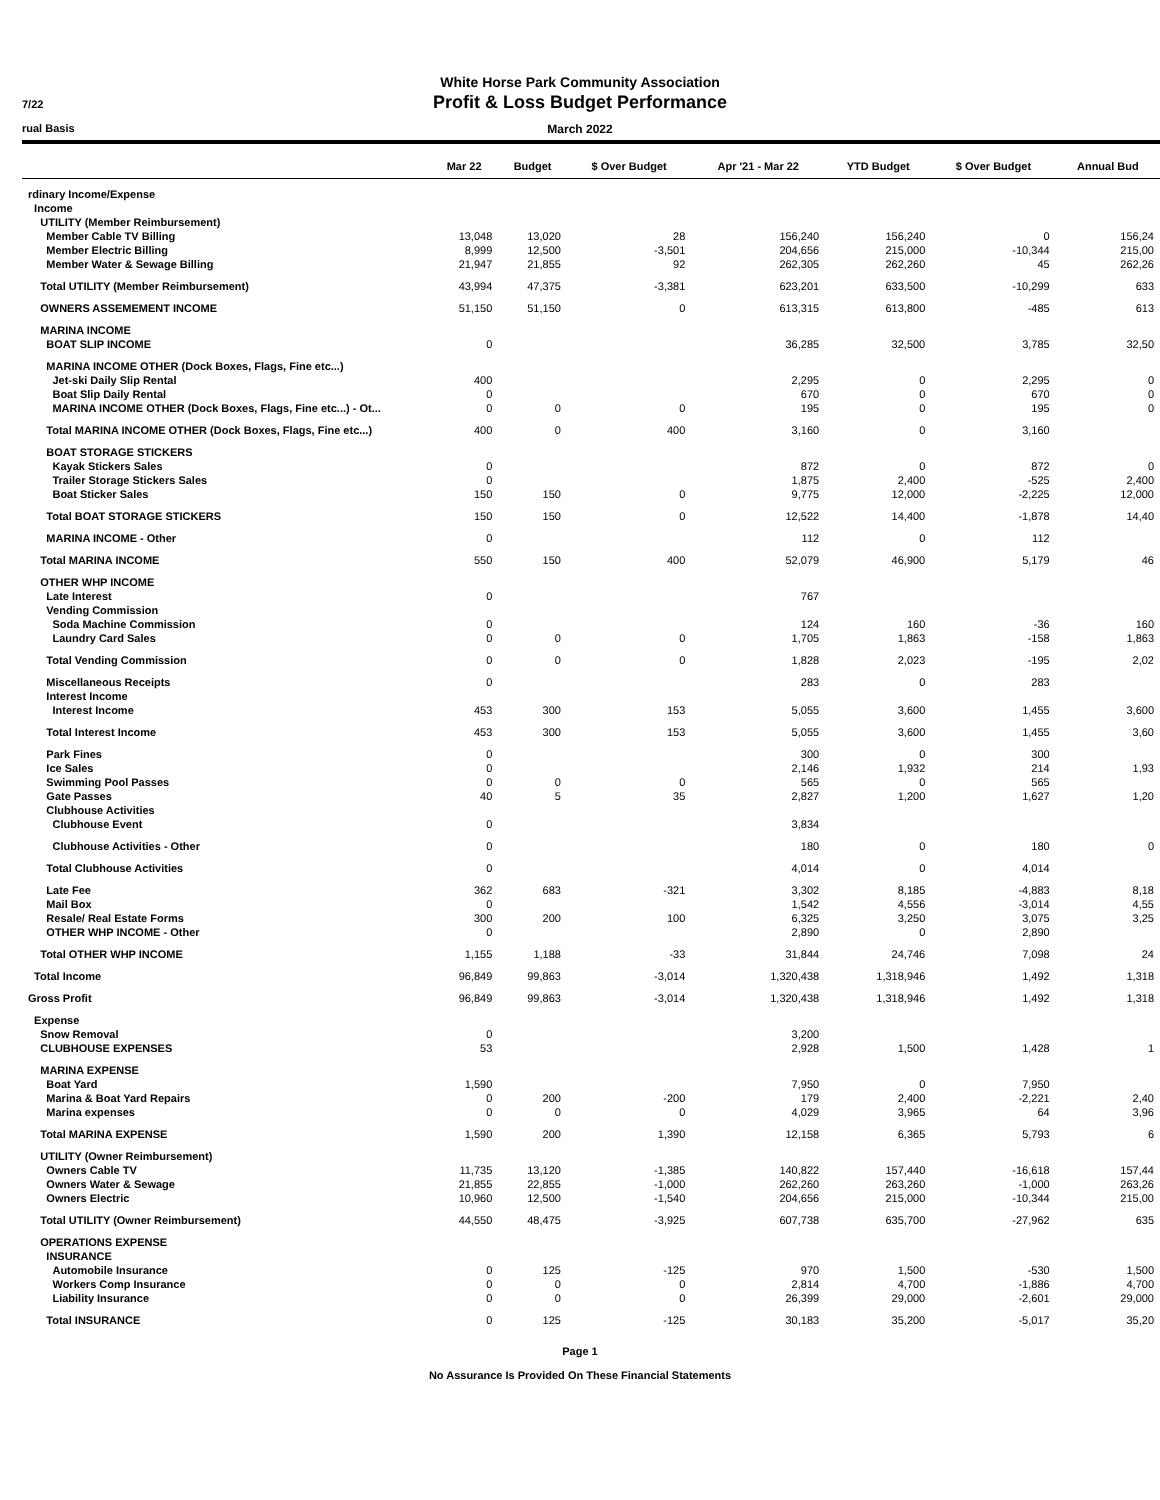White Horse Park Community Association
Profit & Loss Budget Performance 7/22
rual Basis
March 2022
| | Mar 22 | Budget | $ Over Budget | Apr '21 - Mar 22 | YTD Budget | $ Over Budget | Annual Bud |
| --- | --- | --- | --- | --- | --- | --- | --- |
| rdinary Income/Expense | | | | | | | |
| Income | | | | | | | |
| UTILITY (Member Reimbursement) | | | | | | | |
| Member Cable TV Billing | 13,048 | 13,020 | 28 | 156,240 | 156,240 | 0 | 156,24 |
| Member Electric Billing | 8,999 | 12,500 | -3,501 | 204,656 | 215,000 | -10,344 | 215,00 |
| Member Water & Sewage Billing | 21,947 | 21,855 | 92 | 262,305 | 262,260 | 45 | 262,26 |
| Total UTILITY (Member Reimbursement) | 43,994 | 47,375 | -3,381 | 623,201 | 633,500 | -10,299 | 633 |
| OWNERS ASSEMEMENT INCOME | 51,150 | 51,150 | 0 | 613,315 | 613,800 | -485 | 613 |
| MARINA INCOME | | | | | | | |
| BOAT SLIP INCOME | 0 | | | 36,285 | 32,500 | 3,785 | 32,50 |
| MARINA INCOME OTHER (Dock Boxes, Flags, Fine etc...) | | | | | | | |
| Jet-ski Daily Slip Rental | 400 | | | 2,295 | 0 | 2,295 | 0 |
| Boat Slip Daily Rental | 0 | | | 670 | 0 | 670 | 0 |
| MARINA INCOME OTHER (Dock Boxes, Flags, Fine etc...) - Ot... | 0 | 0 | 0 | 195 | 0 | 195 | 0 |
| Total MARINA INCOME OTHER (Dock Boxes, Flags, Fine etc...) | 400 | 0 | 400 | 3,160 | 0 | 3,160 | |
| BOAT STORAGE STICKERS | | | | | | | |
| Kayak Stickers Sales | 0 | | | 872 | 0 | 872 | 0 |
| Trailer Storage Stickers Sales | 0 | | | 1,875 | 2,400 | -525 | 2,400 |
| Boat Sticker Sales | 150 | 150 | 0 | 9,775 | 12,000 | -2,225 | 12,000 |
| Total BOAT STORAGE STICKERS | 150 | 150 | 0 | 12,522 | 14,400 | -1,878 | 14,40 |
| MARINA INCOME - Other | 0 | | | 112 | 0 | 112 | |
| Total MARINA INCOME | 550 | 150 | 400 | 52,079 | 46,900 | 5,179 | 46 |
| OTHER WHP INCOME | | | | | | | |
| Late Interest | 0 | | | 767 | | | |
| Vending Commission | | | | | | | |
| Soda Machine Commission | 0 | | | 124 | 160 | -36 | 160 |
| Laundry Card Sales | 0 | 0 | 0 | 1,705 | 1,863 | -158 | 1,863 |
| Total Vending Commission | 0 | 0 | 0 | 1,828 | 2,023 | -195 | 2,02 |
| Miscellaneous Receipts | 0 | | | 283 | 0 | 283 | |
| Interest Income | | | | | | | |
| Interest Income | 453 | 300 | 153 | 5,055 | 3,600 | 1,455 | 3,600 |
| Total Interest Income | 453 | 300 | 153 | 5,055 | 3,600 | 1,455 | 3,60 |
| Park Fines | 0 | | | 300 | 0 | 300 | |
| Ice Sales | 0 | | | 2,146 | 1,932 | 214 | 1,93 |
| Swimming Pool Passes | 0 | 0 | 0 | 565 | 0 | 565 | |
| Gate Passes | 40 | 5 | 35 | 2,827 | 1,200 | 1,627 | 1,20 |
| Clubhouse Activities | | | | | | | |
| Clubhouse Event | 0 | | | 3,834 | | | |
| Clubhouse Activities - Other | 0 | | | 180 | 0 | 180 | 0 |
| Total Clubhouse Activities | 0 | | | 4,014 | 0 | 4,014 | |
| Late Fee | 362 | 683 | -321 | 3,302 | 8,185 | -4,883 | 8,18 |
| Mail Box | 0 | | | 1,542 | 4,556 | -3,014 | 4,55 |
| Resale/ Real Estate Forms | 300 | 200 | 100 | 6,325 | 3,250 | 3,075 | 3,25 |
| OTHER WHP INCOME - Other | 0 | | | 2,890 | 0 | 2,890 | |
| Total OTHER WHP INCOME | 1,155 | 1,188 | -33 | 31,844 | 24,746 | 7,098 | 24 |
| Total Income | 96,849 | 99,863 | -3,014 | 1,320,438 | 1,318,946 | 1,492 | 1,318 |
| Gross Profit | 96,849 | 99,863 | -3,014 | 1,320,438 | 1,318,946 | 1,492 | 1,318 |
| Expense | | | | | | | |
| Snow Removal | 0 | | | 3,200 | | | |
| CLUBHOUSE EXPENSES | 53 | | | 2,928 | 1,500 | 1,428 | 1 |
| MARINA EXPENSE | | | | | | | |
| Boat Yard | 1,590 | | | 7,950 | 0 | 7,950 | |
| Marina & Boat Yard Repairs | 0 | 200 | -200 | 179 | 2,400 | -2,221 | 2,40 |
| Marina expenses | 0 | 0 | 0 | 4,029 | 3,965 | 64 | 3,96 |
| Total MARINA EXPENSE | 1,590 | 200 | 1,390 | 12,158 | 6,365 | 5,793 | 6 |
| UTILITY (Owner Reimbursement) | | | | | | | |
| Owners Cable TV | 11,735 | 13,120 | -1,385 | 140,822 | 157,440 | -16,618 | 157,44 |
| Owners Water & Sewage | 21,855 | 22,855 | -1,000 | 262,260 | 263,260 | -1,000 | 263,26 |
| Owners Electric | 10,960 | 12,500 | -1,540 | 204,656 | 215,000 | -10,344 | 215,00 |
| Total UTILITY (Owner Reimbursement) | 44,550 | 48,475 | -3,925 | 607,738 | 635,700 | -27,962 | 635 |
| OPERATIONS EXPENSE | | | | | | | |
| INSURANCE | | | | | | | |
| Automobile Insurance | 0 | 125 | -125 | 970 | 1,500 | -530 | 1,500 |
| Workers Comp Insurance | 0 | 0 | 0 | 2,814 | 4,700 | -1,886 | 4,700 |
| Liability Insurance | 0 | 0 | 0 | 26,399 | 29,000 | -2,601 | 29,000 |
| Total INSURANCE | 0 | 125 | -125 | 30,183 | 35,200 | -5,017 | 35,20 |
Page 1
No Assurance Is Provided On These Financial Statements